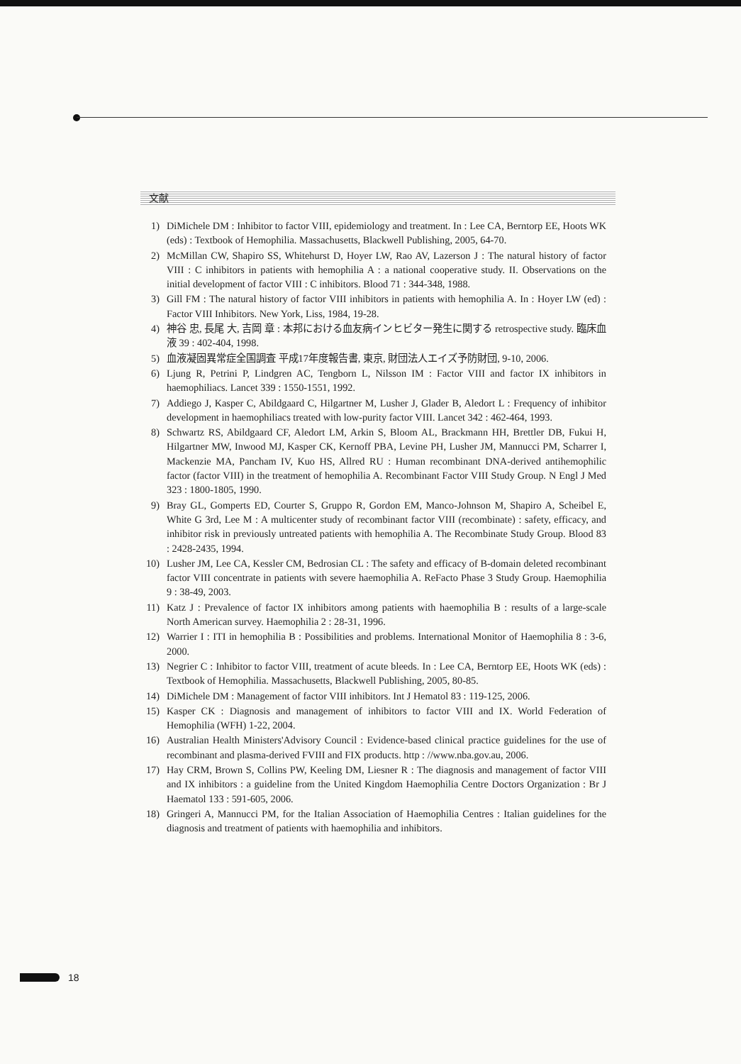文献
1) DiMichele DM : Inhibitor to factor VIII, epidemiology and treatment. In : Lee CA, Berntorp EE, Hoots WK (eds) : Textbook of Hemophilia. Massachusetts, Blackwell Publishing, 2005, 64-70.
2) McMillan CW, Shapiro SS, Whitehurst D, Hoyer LW, Rao AV, Lazerson J : The natural history of factor VIII : C inhibitors in patients with hemophilia A : a national cooperative study. II. Observations on the initial development of factor VIII : C inhibitors. Blood 71 : 344-348, 1988.
3) Gill FM : The natural history of factor VIII inhibitors in patients with hemophilia A. In : Hoyer LW (ed) : Factor VIII Inhibitors. New York, Liss, 1984, 19-28.
4) 神谷 忠, 長尾 大, 吉岡 章 : 本邦における血友病インヒビター発生に関する retrospective study. 臨床血液 39 : 402-404, 1998.
5) 血液凝固異常症全国調査 平成17年度報告書, 東京, 財団法人エイズ予防財団, 9-10, 2006.
6) Ljung R, Petrini P, Lindgren AC, Tengborn L, Nilsson IM : Factor VIII and factor IX inhibitors in haemophiliacs. Lancet 339 : 1550-1551, 1992.
7) Addiego J, Kasper C, Abildgaard C, Hilgartner M, Lusher J, Glader B, Aledort L : Frequency of inhibitor development in haemophiliacs treated with low-purity factor VIII. Lancet 342 : 462-464, 1993.
8) Schwartz RS, Abildgaard CF, Aledort LM, Arkin S, Bloom AL, Brackmann HH, Brettler DB, Fukui H, Hilgartner MW, Inwood MJ, Kasper CK, Kernoff PBA, Levine PH, Lusher JM, Mannucci PM, Scharrer I, Mackenzie MA, Pancham IV, Kuo HS, Allred RU : Human recombinant DNA-derived antihemophilic factor (factor VIII) in the treatment of hemophilia A. Recombinant Factor VIII Study Group. N Engl J Med 323 : 1800-1805, 1990.
9) Bray GL, Gomperts ED, Courter S, Gruppo R, Gordon EM, Manco-Johnson M, Shapiro A, Scheibel E, White G 3rd, Lee M : A multicenter study of recombinant factor VIII (recombinate) : safety, efficacy, and inhibitor risk in previously untreated patients with hemophilia A. The Recombinate Study Group. Blood 83 : 2428-2435, 1994.
10) Lusher JM, Lee CA, Kessler CM, Bedrosian CL : The safety and efficacy of B-domain deleted recombinant factor VIII concentrate in patients with severe haemophilia A. ReFacto Phase 3 Study Group. Haemophilia 9 : 38-49, 2003.
11) Katz J : Prevalence of factor IX inhibitors among patients with haemophilia B : results of a large-scale North American survey. Haemophilia 2 : 28-31, 1996.
12) Warrier I : ITI in hemophilia B : Possibilities and problems. International Monitor of Haemophilia 8 : 3-6, 2000.
13) Negrier C : Inhibitor to factor VIII, treatment of acute bleeds. In : Lee CA, Berntorp EE, Hoots WK (eds) : Textbook of Hemophilia. Massachusetts, Blackwell Publishing, 2005, 80-85.
14) DiMichele DM : Management of factor VIII inhibitors. Int J Hematol 83 : 119-125, 2006.
15) Kasper CK : Diagnosis and management of inhibitors to factor VIII and IX. World Federation of Hemophilia (WFH) 1-22, 2004.
16) Australian Health Ministers'Advisory Council : Evidence-based clinical practice guidelines for the use of recombinant and plasma-derived FVIII and FIX products. http : //www.nba.gov.au, 2006.
17) Hay CRM, Brown S, Collins PW, Keeling DM, Liesner R : The diagnosis and management of factor VIII and IX inhibitors : a guideline from the United Kingdom Haemophilia Centre Doctors Organization : Br J Haematol 133 : 591-605, 2006.
18) Gringeri A, Mannucci PM, for the Italian Association of Haemophilia Centres : Italian guidelines for the diagnosis and treatment of patients with haemophilia and inhibitors.
18